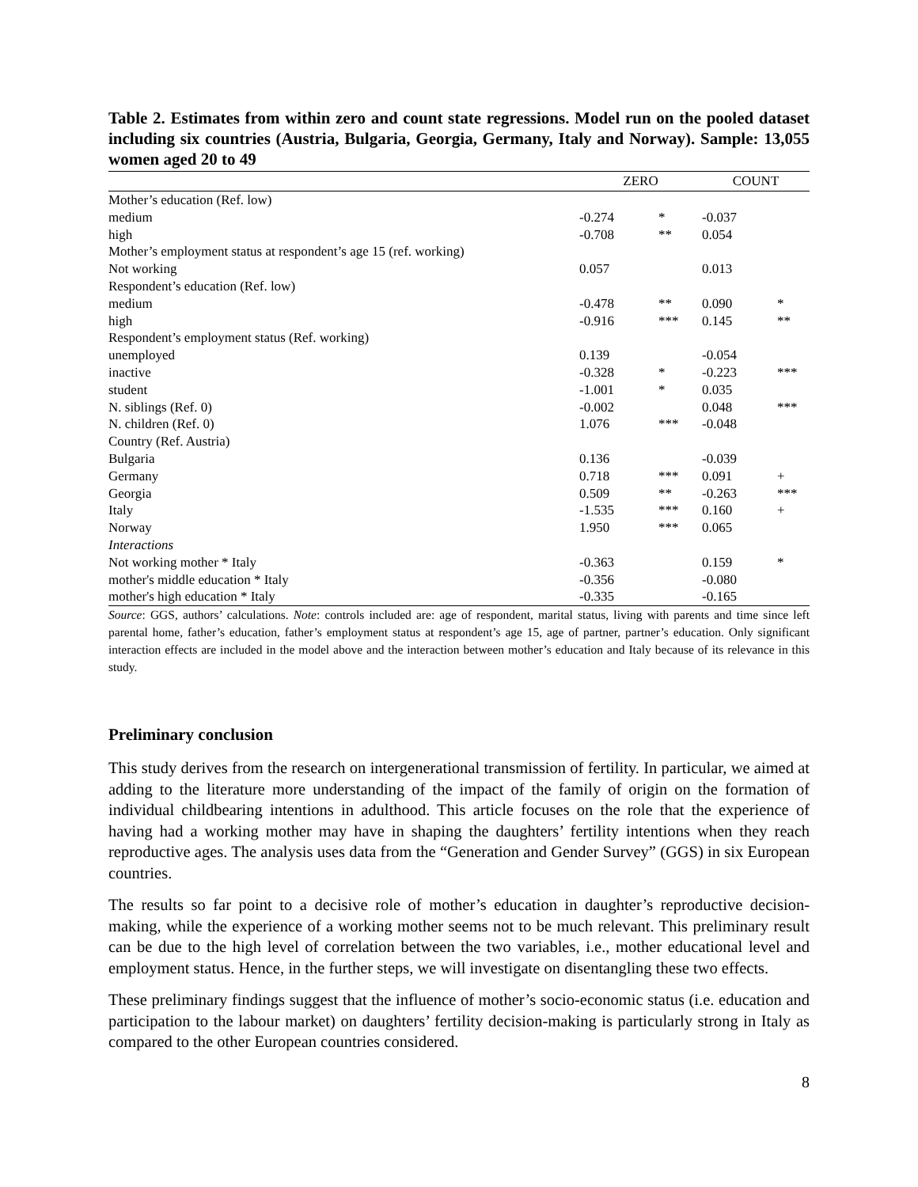Table 2. Estimates from within zero and count state regressions. Model run on the pooled dataset including six countries (Austria, Bulgaria, Georgia, Germany, Italy and Norway). Sample: 13,055 women aged 20 to 49
| | ZERO | | COUNT | |
| --- | --- | --- | --- | --- |
| Mother’s education (Ref. low) | | | | |
| medium | -0.274 | * | -0.037 | |
| high | -0.708 | ** | 0.054 | |
| Mother’s employment status at respondent’s age 15 (ref. working) | | | | |
| Not working | 0.057 | | 0.013 | |
| Respondent’s education (Ref. low) | | | | |
| medium | -0.478 | ** | 0.090 | * |
| high | -0.916 | *** | 0.145 | ** |
| Respondent’s employment status (Ref. working) | | | | |
| unemployed | 0.139 | | -0.054 | |
| inactive | -0.328 | * | -0.223 | *** |
| student | -1.001 | * | 0.035 | |
| N. siblings (Ref. 0) | -0.002 | | 0.048 | *** |
| N. children (Ref. 0) | 1.076 | *** | -0.048 | |
| Country (Ref. Austria) | | | | |
| Bulgaria | 0.136 | | -0.039 | |
| Germany | 0.718 | *** | 0.091 | + |
| Georgia | 0.509 | ** | -0.263 | *** |
| Italy | -1.535 | *** | 0.160 | + |
| Norway | 1.950 | *** | 0.065 | |
| Interactions | | | | |
| Not working mother * Italy | -0.363 | | 0.159 | * |
| mother's middle education * Italy | -0.356 | | -0.080 | |
| mother's high education * Italy | -0.335 | | -0.165 | |
Source: GGS, authors’ calculations. Note: controls included are: age of respondent, marital status, living with parents and time since left parental home, father’s education, father’s employment status at respondent’s age 15, age of partner, partner’s education. Only significant interaction effects are included in the model above and the interaction between mother’s education and Italy because of its relevance in this study.
Preliminary conclusion
This study derives from the research on intergenerational transmission of fertility. In particular, we aimed at adding to the literature more understanding of the impact of the family of origin on the formation of individual childbearing intentions in adulthood. This article focuses on the role that the experience of having had a working mother may have in shaping the daughters’ fertility intentions when they reach reproductive ages. The analysis uses data from the “Generation and Gender Survey” (GGS) in six European countries.
The results so far point to a decisive role of mother’s education in daughter’s reproductive decision-making, while the experience of a working mother seems not to be much relevant. This preliminary result can be due to the high level of correlation between the two variables, i.e., mother educational level and employment status. Hence, in the further steps, we will investigate on disentangling these two effects.
These preliminary findings suggest that the influence of mother’s socio-economic status (i.e. education and participation to the labour market) on daughters’ fertility decision-making is particularly strong in Italy as compared to the other European countries considered.
8